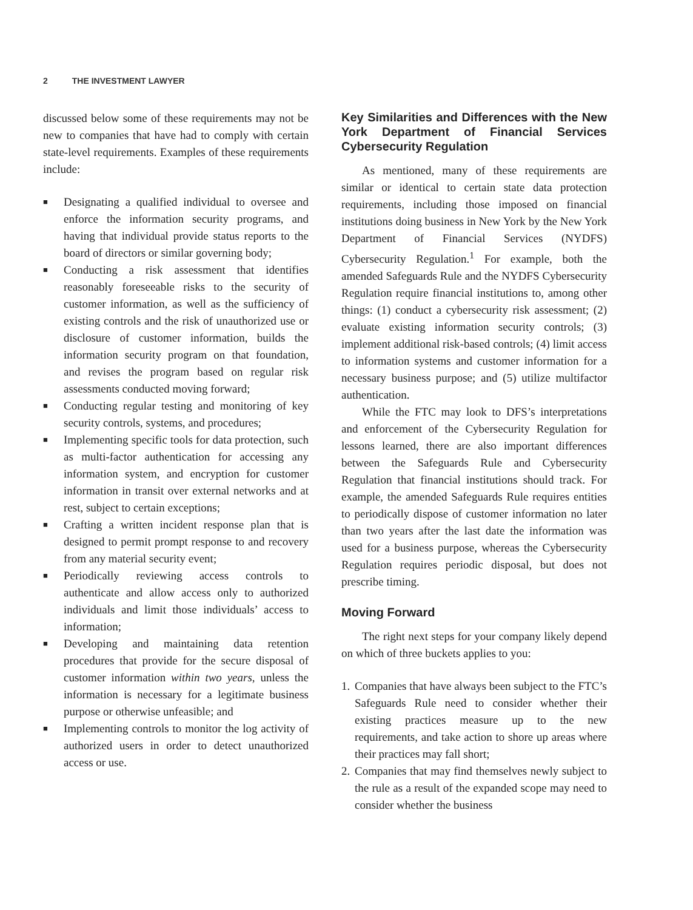2 THE INVESTMENT LAWYER
discussed below some of these requirements may not be new to companies that have had to comply with certain state-level requirements. Examples of these requirements include:
■ Designating a qualified individual to oversee and enforce the information security programs, and having that individual provide status reports to the board of directors or similar governing body;
■ Conducting a risk assessment that identifies reasonably foreseeable risks to the security of customer information, as well as the sufficiency of existing controls and the risk of unauthorized use or disclosure of customer information, builds the information security program on that foundation, and revises the program based on regular risk assessments conducted moving forward;
■ Conducting regular testing and monitoring of key security controls, systems, and procedures;
■ Implementing specific tools for data protection, such as multi-factor authentication for accessing any information system, and encryption for customer information in transit over external networks and at rest, subject to certain exceptions;
■ Crafting a written incident response plan that is designed to permit prompt response to and recovery from any material security event;
■ Periodically reviewing access controls to authenticate and allow access only to authorized individuals and limit those individuals’ access to information;
■ Developing and maintaining data retention procedures that provide for the secure disposal of customer information within two years, unless the information is necessary for a legitimate business purpose or otherwise unfeasible; and
■ Implementing controls to monitor the log activity of authorized users in order to detect unauthorized access or use.
Key Similarities and Differences with the New York Department of Financial Services Cybersecurity Regulation
As mentioned, many of these requirements are similar or identical to certain state data protection requirements, including those imposed on financial institutions doing business in New York by the New York Department of Financial Services (NYDFS) Cybersecurity Regulation.<sup>1</sup> For example, both the amended Safeguards Rule and the NYDFS Cybersecurity Regulation require financial institutions to, among other things: (1) conduct a cybersecurity risk assessment; (2) evaluate existing information security controls; (3) implement additional risk-based controls; (4) limit access to information systems and customer information for a necessary business purpose; and (5) utilize multifactor authentication.
While the FTC may look to DFS’s interpretations and enforcement of the Cybersecurity Regulation for lessons learned, there are also important differences between the Safeguards Rule and Cybersecurity Regulation that financial institutions should track. For example, the amended Safeguards Rule requires entities to periodically dispose of customer information no later than two years after the last date the information was used for a business purpose, whereas the Cybersecurity Regulation requires periodic disposal, but does not prescribe timing.
Moving Forward
The right next steps for your company likely depend on which of three buckets applies to you:
1. Companies that have always been subject to the FTC’s Safeguards Rule need to consider whether their existing practices measure up to the new requirements, and take action to shore up areas where their practices may fall short;
2. Companies that may find themselves newly subject to the rule as a result of the expanded scope may need to consider whether the business